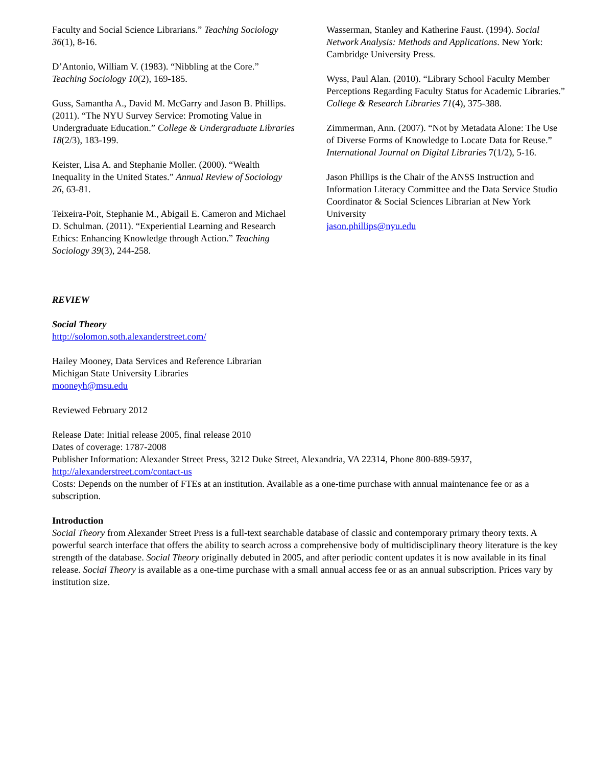Faculty and Social Science Librarians.” Teaching Sociology 36(1), 8-16.
D’Antonio, William V. (1983). “Nibbling at the Core.” Teaching Sociology 10(2), 169-185.
Guss, Samantha A., David M. McGarry and Jason B. Phillips. (2011). “The NYU Survey Service: Promoting Value in Undergraduate Education.” College & Undergraduate Libraries 18(2/3), 183-199.
Keister, Lisa A. and Stephanie Moller. (2000). “Wealth Inequality in the United States.” Annual Review of Sociology 26, 63-81.
Teixeira-Poit, Stephanie M., Abigail E. Cameron and Michael D. Schulman. (2011). “Experiential Learning and Research Ethics: Enhancing Knowledge through Action.” Teaching Sociology 39(3), 244-258.
Wasserman, Stanley and Katherine Faust. (1994). Social Network Analysis: Methods and Applications. New York: Cambridge University Press.
Wyss, Paul Alan. (2010). “Library School Faculty Member Perceptions Regarding Faculty Status for Academic Libraries.” College & Research Libraries 71(4), 375-388.
Zimmerman, Ann. (2007). “Not by Metadata Alone: The Use of Diverse Forms of Knowledge to Locate Data for Reuse.” International Journal on Digital Libraries 7(1/2), 5-16.
Jason Phillips is the Chair of the ANSS Instruction and Information Literacy Committee and the Data Service Studio Coordinator & Social Sciences Librarian at New York University
jason.phillips@nyu.edu
REVIEW
Social Theory
http://solomon.soth.alexanderstreet.com/
Hailey Mooney, Data Services and Reference Librarian
Michigan State University Libraries
mooneyh@msu.edu
Reviewed February 2012
Release Date: Initial release 2005, final release 2010
Dates of coverage: 1787-2008
Publisher Information: Alexander Street Press, 3212 Duke Street, Alexandria, VA 22314, Phone 800-889-5937, http://alexanderstreet.com/contact-us
Costs: Depends on the number of FTEs at an institution. Available as a one-time purchase with annual maintenance fee or as a subscription.
Introduction
Social Theory from Alexander Street Press is a full-text searchable database of classic and contemporary primary theory texts. A powerful search interface that offers the ability to search across a comprehensive body of multidisciplinary theory literature is the key strength of the database. Social Theory originally debuted in 2005, and after periodic content updates it is now available in its final release. Social Theory is available as a one-time purchase with a small annual access fee or as an annual subscription. Prices vary by institution size.